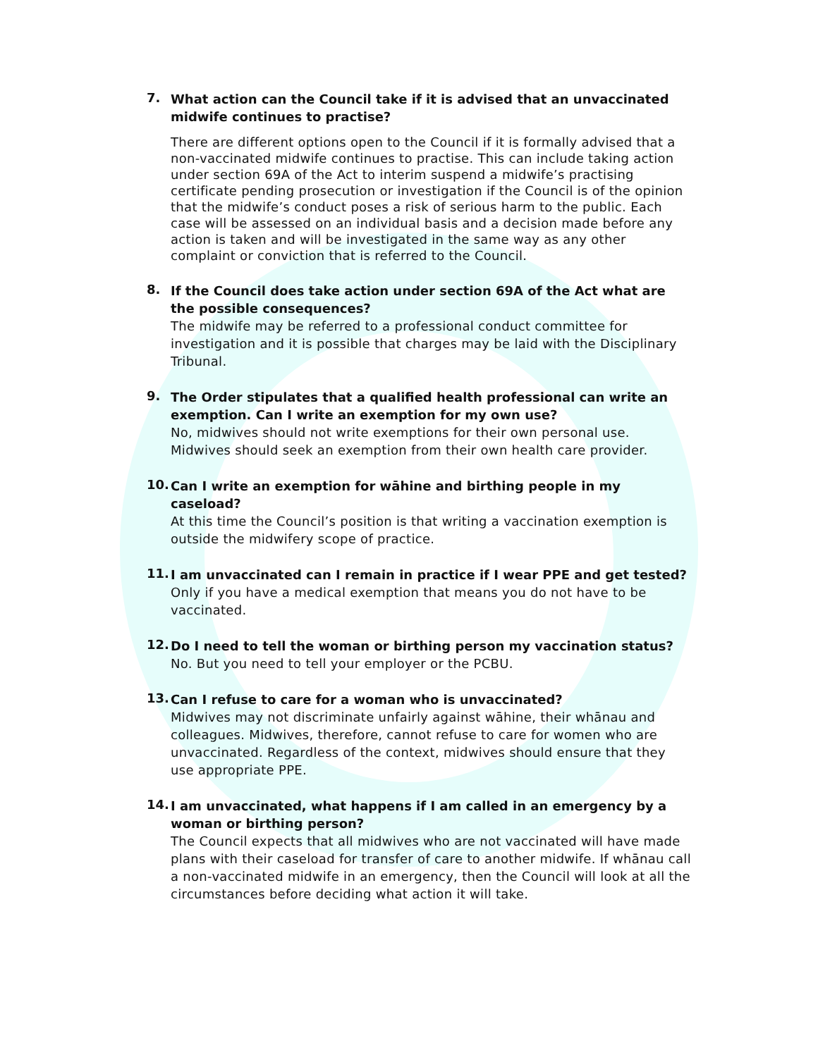7.
What action can the Council take if it is advised that an unvaccinated midwife continues to practise?
There are different options open to the Council if it is formally advised that a non-vaccinated midwife continues to practise. This can include taking action under section 69A of the Act to interim suspend a midwife’s practising certificate pending prosecution or investigation if the Council is of the opinion that the midwife’s conduct poses a risk of serious harm to the public. Each case will be assessed on an individual basis and a decision made before any action is taken and will be investigated in the same way as any other complaint or conviction that is referred to the Council.
8.
If the Council does take action under section 69A of the Act what are the possible consequences?
The midwife may be referred to a professional conduct committee for investigation and it is possible that charges may be laid with the Disciplinary Tribunal.
9.
The Order stipulates that a qualified health professional can write an exemption. Can I write an exemption for my own use?
No, midwives should not write exemptions for their own personal use. Midwives should seek an exemption from their own health care provider.
10.
Can I write an exemption for wāhine and birthing people in my caseload?
At this time the Council’s position is that writing a vaccination exemption is outside the midwifery scope of practice.
11.
I am unvaccinated can I remain in practice if I wear PPE and get tested?
Only if you have a medical exemption that means you do not have to be vaccinated.
12.
Do I need to tell the woman or birthing person my vaccination status?
No. But you need to tell your employer or the PCBU.
13.
Can I refuse to care for a woman who is unvaccinated?
Midwives may not discriminate unfairly against wāhine, their whānau and colleagues. Midwives, therefore, cannot refuse to care for women who are unvaccinated. Regardless of the context, midwives should ensure that they use appropriate PPE.
14.
I am unvaccinated, what happens if I am called in an emergency by a woman or birthing person?
The Council expects that all midwives who are not vaccinated will have made plans with their caseload for transfer of care to another midwife. If whānau call a non-vaccinated midwife in an emergency, then the Council will look at all the circumstances before deciding what action it will take.